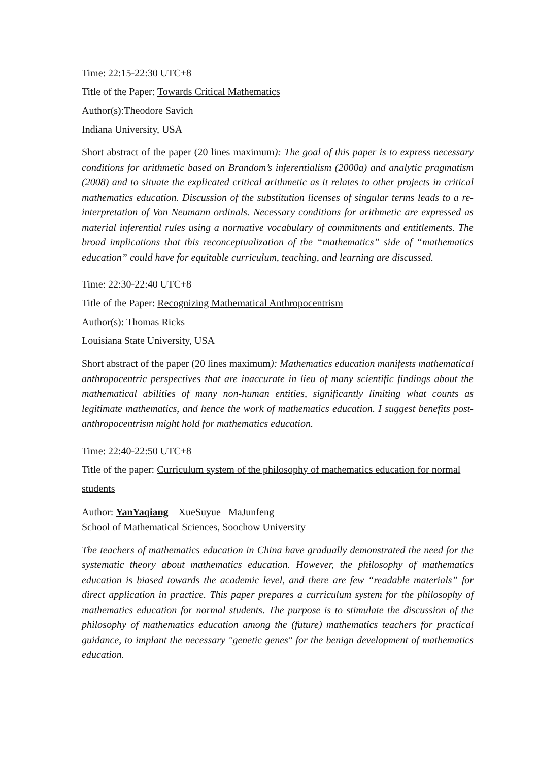Time: 22:15-22:30 UTC+8
Title of the Paper: Towards Critical Mathematics
Author(s):Theodore Savich
Indiana University, USA
Short abstract of the paper (20 lines maximum): The goal of this paper is to express necessary conditions for arithmetic based on Brandom’s inferentialism (2000a) and analytic pragmatism (2008) and to situate the explicated critical arithmetic as it relates to other projects in critical mathematics education. Discussion of the substitution licenses of singular terms leads to a re-interpretation of Von Neumann ordinals. Necessary conditions for arithmetic are expressed as material inferential rules using a normative vocabulary of commitments and entitlements. The broad implications that this reconceptualization of the “mathematics” side of “mathematics education” could have for equitable curriculum, teaching, and learning are discussed.
Time: 22:30-22:40 UTC+8
Title of the Paper: Recognizing Mathematical Anthropocentrism
Author(s): Thomas Ricks
Louisiana State University, USA
Short abstract of the paper (20 lines maximum): Mathematics education manifests mathematical anthropocentric perspectives that are inaccurate in lieu of many scientific findings about the mathematical abilities of many non-human entities, significantly limiting what counts as legitimate mathematics, and hence the work of mathematics education. I suggest benefits post-anthropocentrism might hold for mathematics education.
Time: 22:40-22:50 UTC+8
Title of the paper: Curriculum system of the philosophy of mathematics education for normal students
Author: YanYaqiang XueSuyue MaJunfeng
School of Mathematical Sciences, Soochow University
The teachers of mathematics education in China have gradually demonstrated the need for the systematic theory about mathematics education. However, the philosophy of mathematics education is biased towards the academic level, and there are few “readable materials” for direct application in practice. This paper prepares a curriculum system for the philosophy of mathematics education for normal students. The purpose is to stimulate the discussion of the philosophy of mathematics education among the (future) mathematics teachers for practical guidance, to implant the necessary "genetic genes" for the benign development of mathematics education.